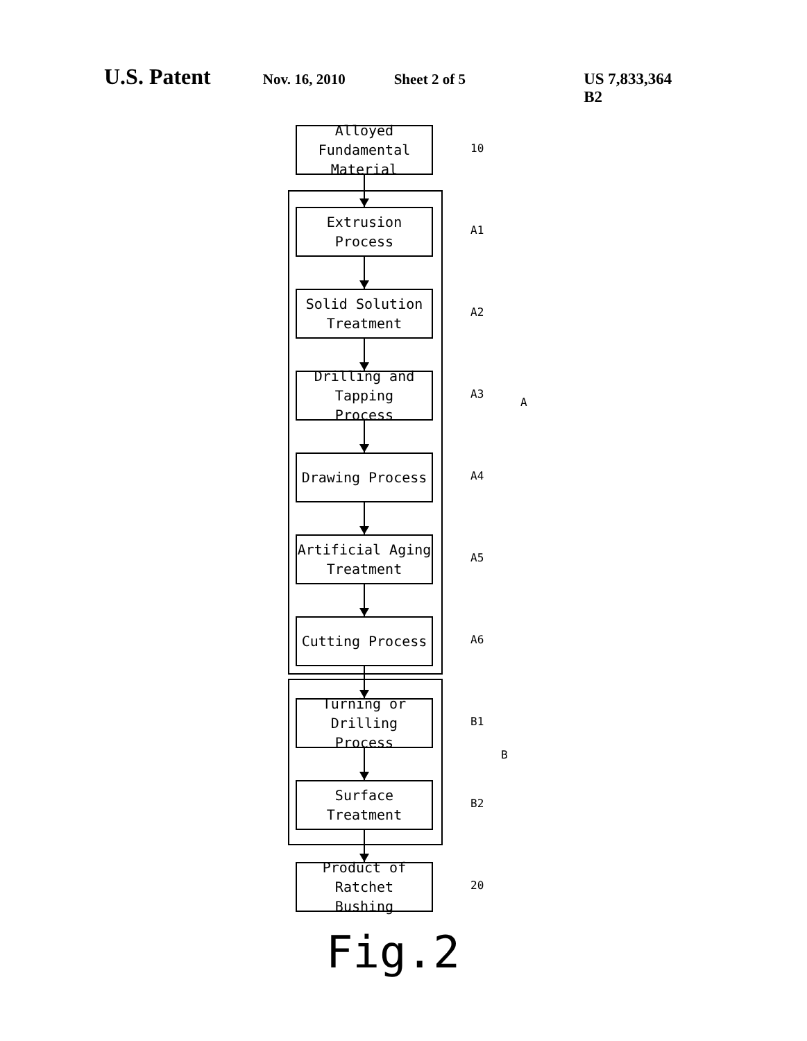U.S. Patent Nov. 16, 2010 Sheet 2 of 5 US 7,833,364 B2
Alloyed Fundamental
Material
10
Extrusion Process
A1
Solid Solution
Treatment
A2
Drilling and Tapping
Process
A3
Drawing Process
A4
Artificial Aging
Treatment
A5
Cutting Process
A6
Turning or Drilling
Process
B1
Surface Treatment
B2
Product of Ratchet
Bushing
20
A
B
Fig.2